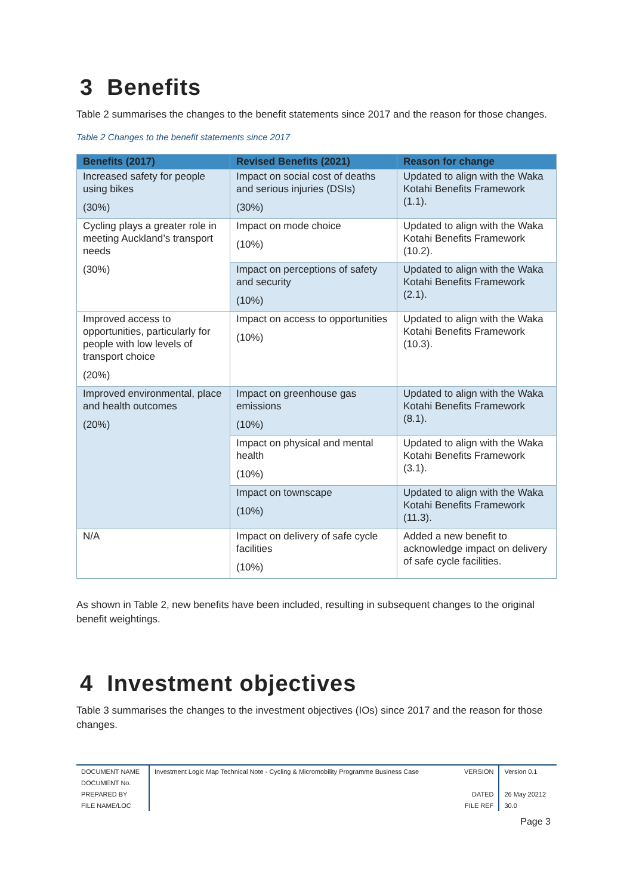3 Benefits
Table 2 summarises the changes to the benefit statements since 2017 and the reason for those changes.
Table 2 Changes to the benefit statements since 2017
| Benefits (2017) | Revised Benefits (2021) | Reason for change |
| --- | --- | --- |
| Increased safety for people using bikes (30%) | Impact on social cost of deaths and serious injuries (DSIs) (30%) | Updated to align with the Waka Kotahi Benefits Framework (1.1). |
| Cycling plays a greater role in meeting Auckland’s transport needs (30%) | Impact on mode choice (10%) | Updated to align with the Waka Kotahi Benefits Framework (10.2). |
| | Impact on perceptions of safety and security (10%) | Updated to align with the Waka Kotahi Benefits Framework (2.1). |
| Improved access to opportunities, particularly for people with low levels of transport choice (20%) | Impact on access to opportunities (10%) | Updated to align with the Waka Kotahi Benefits Framework (10.3). |
| Improved environmental, place and health outcomes (20%) | Impact on greenhouse gas emissions (10%) | Updated to align with the Waka Kotahi Benefits Framework (8.1). |
| | Impact on physical and mental health (10%) | Updated to align with the Waka Kotahi Benefits Framework (3.1). |
| | Impact on townscape (10%) | Updated to align with the Waka Kotahi Benefits Framework (11.3). |
| N/A | Impact on delivery of safe cycle facilities (10%) | Added a new benefit to acknowledge impact on delivery of safe cycle facilities. |
As shown in Table 2, new benefits have been included, resulting in subsequent changes to the original benefit weightings.
4 Investment objectives
Table 3 summarises the changes to the investment objectives (IOs) since 2017 and the reason for those changes.
| DOCUMENT NAME | Investment Logic Map Technical Note - Cycling & Micromobility Programme Business Case | VERSION | Version 0.1 |
| DOCUMENT No. | | | |
| PREPARED BY | | DATED | 26 May 20212 |
| FILE NAME/LOC | | FILE REF | 30.0 |
Page 3